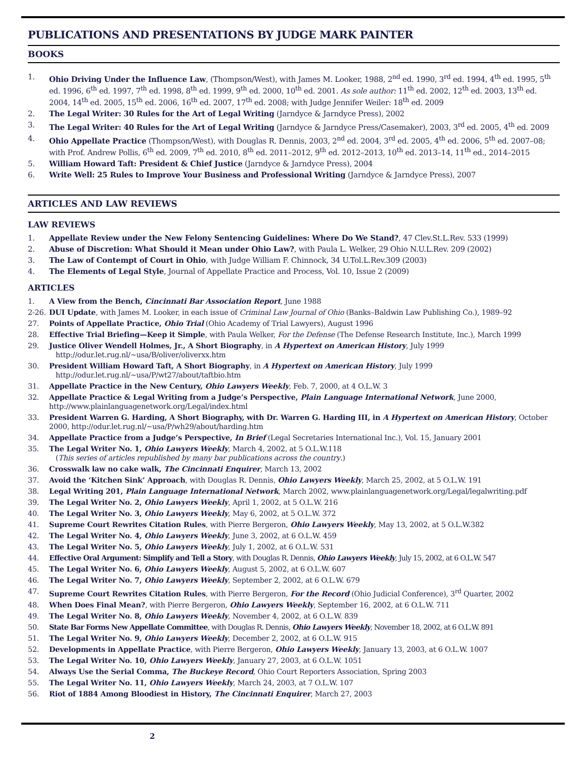PUBLICATIONS AND PRESENTATIONS BY JUDGE MARK PAINTER
BOOKS
1. Ohio Driving Under the Influence Law, (Thompson/West), with James M. Looker, 1988, 2<sup>nd</sup> ed. 1990, 3<sup>rd</sup> ed. 1994, 4<sup>th</sup> ed. 1995, 5<sup>th</sup> ed. 1996, 6<sup>th</sup> ed. 1997, 7<sup>th</sup> ed. 1998, 8<sup>th</sup> ed. 1999, 9<sup>th</sup> ed. 2000, 10<sup>th</sup> ed. 2001. As sole author: 11<sup>th</sup> ed. 2002, 12<sup>th</sup> ed. 2003, 13<sup>th</sup> ed. 2004, 14<sup>th</sup> ed. 2005, 15<sup>th</sup> ed. 2006, 16<sup>th</sup> ed. 2007, 17<sup>th</sup> ed. 2008; with Judge Jennifer Weiler: 18<sup>th</sup> ed. 2009
2. The Legal Writer: 30 Rules for the Art of Legal Writing (Jarndyce & Jarndyce Press), 2002
3. The Legal Writer: 40 Rules for the Art of Legal Writing (Jarndyce & Jarndyce Press/Casemaker), 2003, 3<sup>rd</sup> ed. 2005, 4<sup>th</sup> ed. 2009
4. Ohio Appellate Practice (Thompson/West), with Douglas R. Dennis, 2003, 2<sup>nd</sup> ed. 2004, 3<sup>rd</sup> ed. 2005, 4<sup>th</sup> ed. 2006, 5<sup>th</sup> ed. 2007–08; with Prof. Andrew Pollis, 6<sup>th</sup> ed. 2009, 7<sup>th</sup> ed. 2010, 8<sup>th</sup> ed. 2011–2012, 9<sup>th</sup> ed. 2012–2013, 10<sup>th</sup> ed. 2013–14, 11<sup>th</sup> ed., 2014–2015
5. William Howard Taft: President & Chief Justice (Jarndyce & Jarndyce Press), 2004
6. Write Well: 25 Rules to Improve Your Business and Professional Writing (Jarndyce & Jarndyce Press), 2007
ARTICLES AND LAW REVIEWS
LAW REVIEWS
1. Appellate Review under the New Felony Sentencing Guidelines: Where Do We Stand?, 47 Clev.St.L.Rev. 533 (1999)
2. Abuse of Discretion: What Should it Mean under Ohio Law?, with Paula L. Welker, 29 Ohio N.U.L.Rev. 209 (2002)
3. The Law of Contempt of Court in Ohio, with Judge William F. Chinnock, 34 U.Tol.L.Rev.309 (2003)
4. The Elements of Legal Style, Journal of Appellate Practice and Process, Vol. 10, Issue 2 (2009)
ARTICLES
1. A View from the Bench, Cincinnati Bar Association Report, June 1988
2-26.
DUI Update, with James M. Looker, in each issue of Criminal Law Journal of Ohio (Banks–Baldwin Law Publishing Co.), 1989–92
27. Points of Appellate Practice, Ohio Trial (Ohio Academy of Trial Lawyers), August 1996
28. Effective Trial Briefing—Keep it Simple, with Paula Welker, For the Defense (The Defense Research Institute, Inc.), March 1999
29. Justice Oliver Wendell Holmes, Jr., A Short Biography, in A Hypertext on American History, July 1999
http://odur.let.rug.nl/~usa/B/oliver/oliverxx.htm
30. President William Howard Taft, A Short Biography, in A Hypertext on American History, July 1999
http://odur.let.rug.nl/~usa/P/wt27/about/taftbio.htm
31. Appellate Practice in the New Century, Ohio Lawyers Weekly, Feb. 7, 2000, at 4 O.L.W. 3
32. Appellate Practice & Legal Writing from a Judge’s Perspective, Plain Language International Network, June 2000, http://www.plainlanguagenetwork.org/Legal/index.html
33. President Warren G. Harding, A Short Biography, with Dr. Warren G. Harding III, in A Hypertext on American History, October 2000, http://odur.let.rug.nl/~usa/P/wh29/about/harding.htm
34. Appellate Practice from a Judge’s Perspective, In Brief (Legal Secretaries International Inc.), Vol. 15, January 2001
35. The Legal Writer No. 1, Ohio Lawyers Weekly, March 4, 2002, at 5 O.L.W.118
(This series of articles republished by many bar publications across the country.)
36. Crosswalk law no cake walk, The Cincinnati Enquirer, March 13, 2002
37. Avoid the ‘Kitchen Sink’ Approach, with Douglas R. Dennis, Ohio Lawyers Weekly, March 25, 2002, at 5 O.L.W. 191
38. Legal Writing 201, Plain Language International Network, March 2002, www.plainlanguagenetwork.org/Legal/legalwriting.pdf
39. The Legal Writer No. 2, Ohio Lawyers Weekly, April 1, 2002, at 5 O.L.W. 216
40. The Legal Writer No. 3, Ohio Lawyers Weekly, May 6, 2002, at 5 O.L.W. 372
41. Supreme Court Rewrites Citation Rules, with Pierre Bergeron, Ohio Lawyers Weekly, May 13, 2002, at 5 O.L.W.382
42. The Legal Writer No. 4, Ohio Lawyers Weekly, June 3, 2002, at 6 O.L.W. 459
43. The Legal Writer No. 5, Ohio Lawyers Weekly, July 1, 2002, at 6 O.L.W. 531
44. Effective Oral Argument: Simplify and Tell a Story, with Douglas R. Dennis, Ohio Lawyers Weekly, July 15, 2002, at 6 O.L.W. 547
45. The Legal Writer No. 6, Ohio Lawyers Weekly, August 5, 2002, at 6 O.L.W. 607
46. The Legal Writer No. 7, Ohio Lawyers Weekly, September 2, 2002, at 6 O.L.W. 679
47. Supreme Court Rewrites Citation Rules, with Pierre Bergeron, For the Record (Ohio Judicial Conference), 3<sup>rd</sup> Quarter, 2002
48. When Does Final Mean?, with Pierre Bergeron, Ohio Lawyers Weekly, September 16, 2002, at 6 O.L.W. 711
49. The Legal Writer No. 8, Ohio Lawyers Weekly, November 4, 2002, at 6 O.L.W. 839
50. State Bar Forms New Appellate Committee, with Douglas R. Dennis, Ohio Lawyers Weekly, November 18, 2002, at 6 O.L.W. 891
51. The Legal Writer No. 9, Ohio Lawyers Weekly, December 2, 2002, at 6 O.L.W. 915
52. Developments in Appellate Practice, with Pierre Bergeron, Ohio Lawyers Weekly, January 13, 2003, at 6 O.L.W. 1007
53. The Legal Writer No. 10, Ohio Lawyers Weekly, January 27, 2003, at 6 O.L.W. 1051
54. Always Use the Serial Comma, The Buckeye Record, Ohio Court Reporters Association, Spring 2003
55. The Legal Writer No. 11, Ohio Lawyers Weekly, March 24, 2003, at 7 O.L.W. 107
56. Riot of 1884 Among Bloodiest in History, The Cincinnati Enquirer, March 27, 2003
2